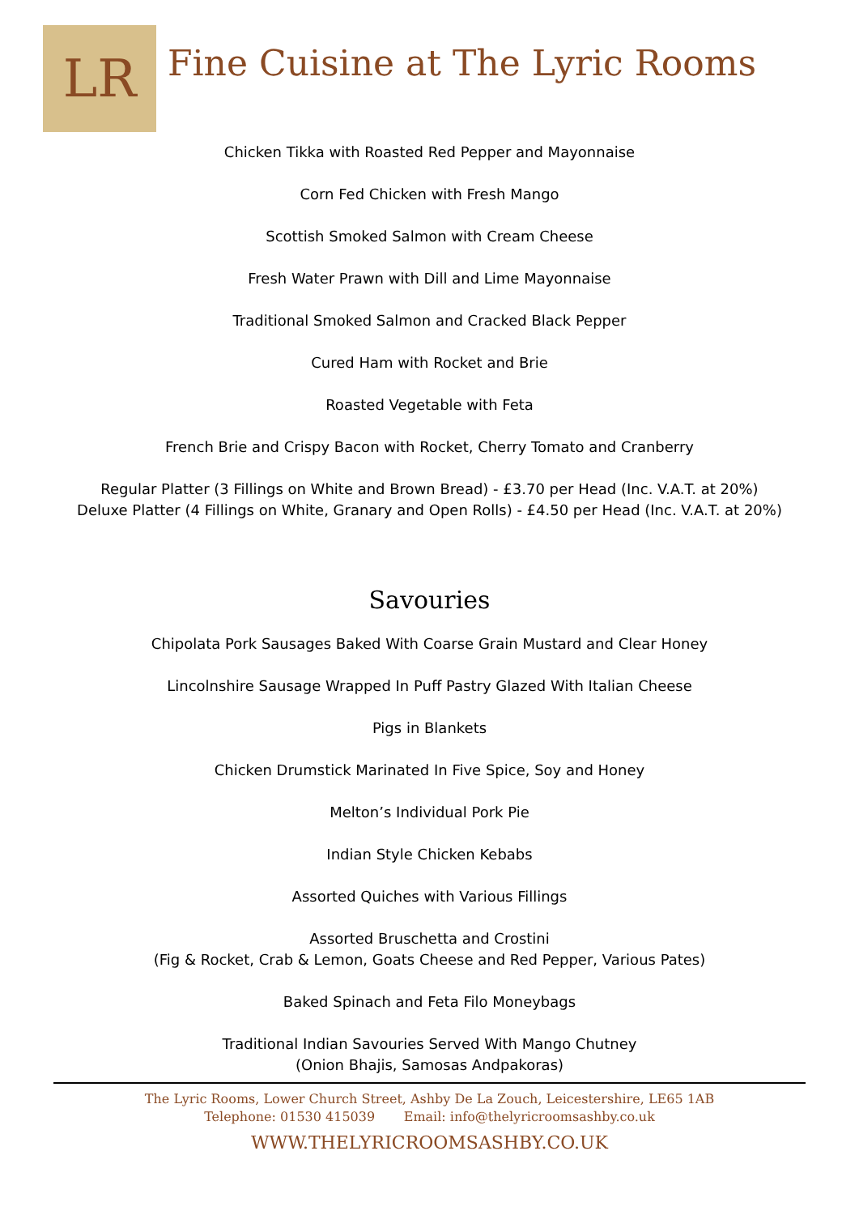LR
Fine Cuisine at The Lyric Rooms
Chicken Tikka with Roasted Red Pepper and Mayonnaise
Corn Fed Chicken with Fresh Mango
Scottish Smoked Salmon with Cream Cheese
Fresh Water Prawn with Dill and Lime Mayonnaise
Traditional Smoked Salmon and Cracked Black Pepper
Cured Ham with Rocket and Brie
Roasted Vegetable with Feta
French Brie and Crispy Bacon with Rocket, Cherry Tomato and Cranberry
Regular Platter (3 Fillings on White and Brown Bread) - £3.70 per Head (Inc. V.A.T. at 20%)
Deluxe Platter (4 Fillings on White, Granary and Open Rolls) - £4.50 per Head (Inc. V.A.T. at 20%)
Savouries
Chipolata Pork Sausages Baked With Coarse Grain Mustard and Clear Honey
Lincolnshire Sausage Wrapped In Puff Pastry Glazed With Italian Cheese
Pigs in Blankets
Chicken Drumstick Marinated In Five Spice, Soy and Honey
Melton’s Individual Pork Pie
Indian Style Chicken Kebabs
Assorted Quiches with Various Fillings
Assorted Bruschetta and Crostini
(Fig & Rocket, Crab & Lemon, Goats Cheese and Red Pepper, Various Pates)
Baked Spinach and Feta Filo Moneybags
Traditional Indian Savouries Served With Mango Chutney
(Onion Bhajis, Samosas Andpakoras)
The Lyric Rooms, Lower Church Street, Ashby De La Zouch, Leicestershire, LE65 1AB
Telephone: 01530 415039 Email: info@thelyricroomsashby.co.uk
WWW.THELYRICROOMSASHBY.CO.UK